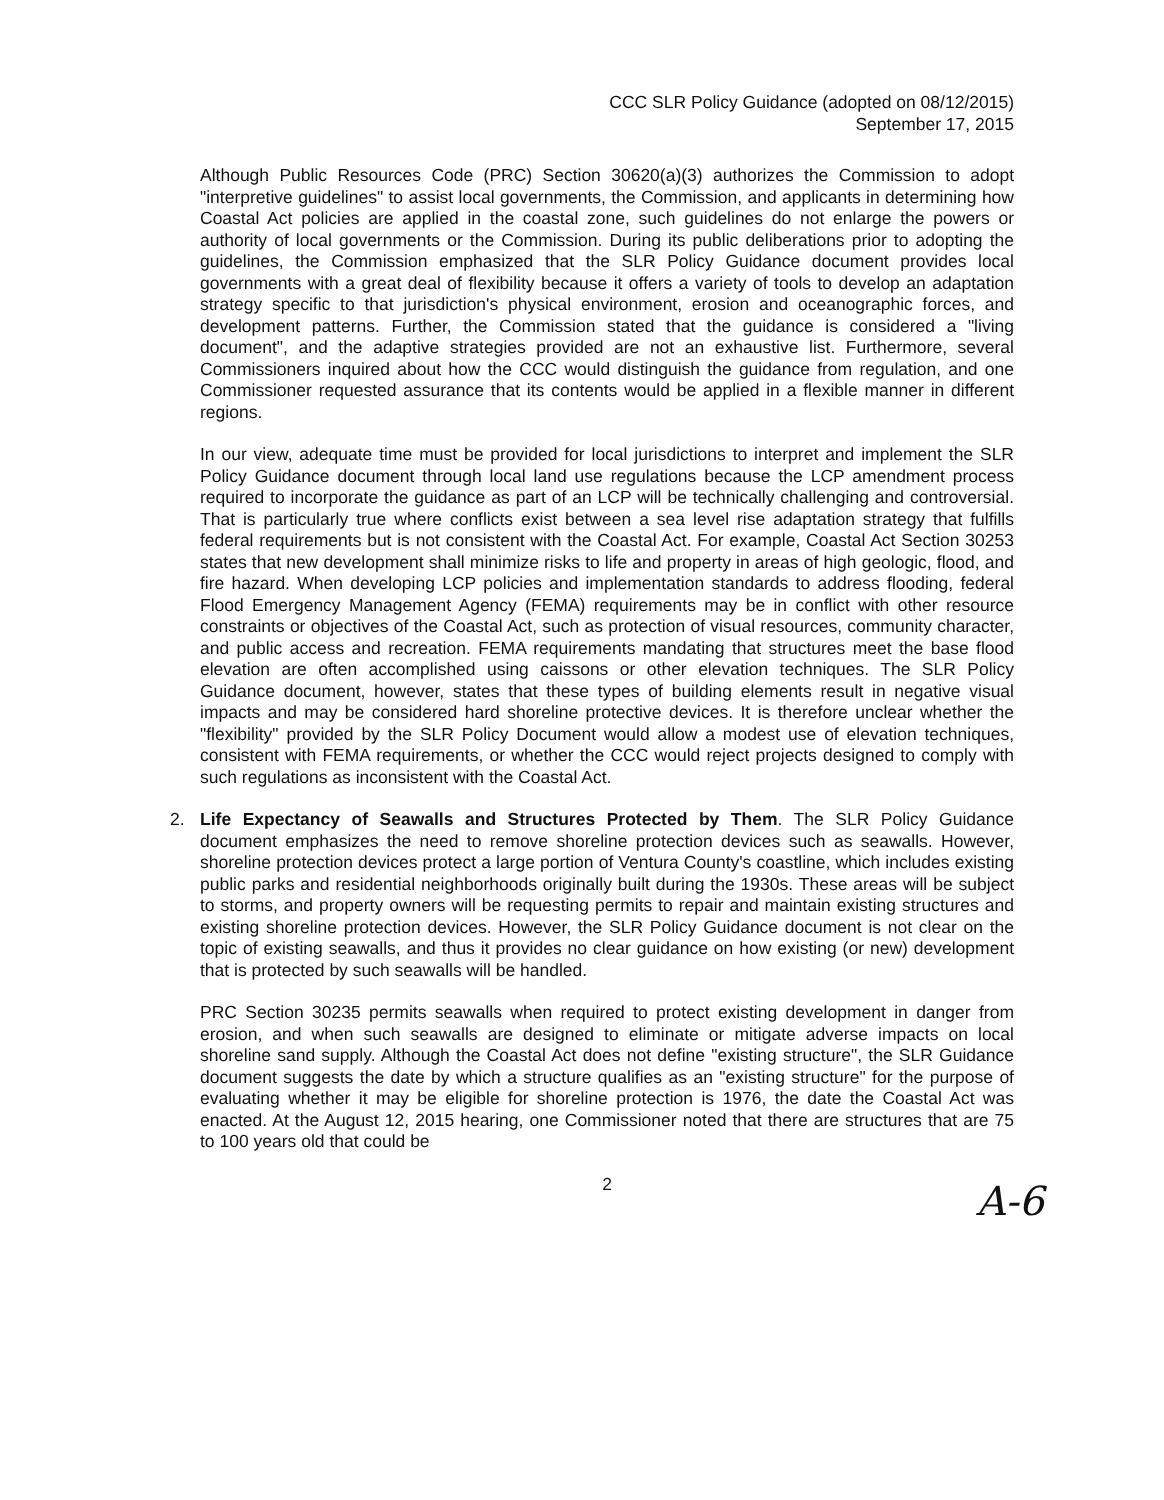CCC SLR Policy Guidance (adopted on 08/12/2015)
September 17, 2015
Although Public Resources Code (PRC) Section 30620(a)(3) authorizes the Commission to adopt "interpretive guidelines" to assist local governments, the Commission, and applicants in determining how Coastal Act policies are applied in the coastal zone, such guidelines do not enlarge the powers or authority of local governments or the Commission. During its public deliberations prior to adopting the guidelines, the Commission emphasized that the SLR Policy Guidance document provides local governments with a great deal of flexibility because it offers a variety of tools to develop an adaptation strategy specific to that jurisdiction's physical environment, erosion and oceanographic forces, and development patterns. Further, the Commission stated that the guidance is considered a "living document", and the adaptive strategies provided are not an exhaustive list. Furthermore, several Commissioners inquired about how the CCC would distinguish the guidance from regulation, and one Commissioner requested assurance that its contents would be applied in a flexible manner in different regions.
In our view, adequate time must be provided for local jurisdictions to interpret and implement the SLR Policy Guidance document through local land use regulations because the LCP amendment process required to incorporate the guidance as part of an LCP will be technically challenging and controversial. That is particularly true where conflicts exist between a sea level rise adaptation strategy that fulfills federal requirements but is not consistent with the Coastal Act. For example, Coastal Act Section 30253 states that new development shall minimize risks to life and property in areas of high geologic, flood, and fire hazard. When developing LCP policies and implementation standards to address flooding, federal Flood Emergency Management Agency (FEMA) requirements may be in conflict with other resource constraints or objectives of the Coastal Act, such as protection of visual resources, community character, and public access and recreation. FEMA requirements mandating that structures meet the base flood elevation are often accomplished using caissons or other elevation techniques. The SLR Policy Guidance document, however, states that these types of building elements result in negative visual impacts and may be considered hard shoreline protective devices. It is therefore unclear whether the "flexibility" provided by the SLR Policy Document would allow a modest use of elevation techniques, consistent with FEMA requirements, or whether the CCC would reject projects designed to comply with such regulations as inconsistent with the Coastal Act.
2. Life Expectancy of Seawalls and Structures Protected by Them. The SLR Policy Guidance document emphasizes the need to remove shoreline protection devices such as seawalls. However, shoreline protection devices protect a large portion of Ventura County's coastline, which includes existing public parks and residential neighborhoods originally built during the 1930s. These areas will be subject to storms, and property owners will be requesting permits to repair and maintain existing structures and existing shoreline protection devices. However, the SLR Policy Guidance document is not clear on the topic of existing seawalls, and thus it provides no clear guidance on how existing (or new) development that is protected by such seawalls will be handled.
PRC Section 30235 permits seawalls when required to protect existing development in danger from erosion, and when such seawalls are designed to eliminate or mitigate adverse impacts on local shoreline sand supply. Although the Coastal Act does not define "existing structure", the SLR Guidance document suggests the date by which a structure qualifies as an "existing structure" for the purpose of evaluating whether it may be eligible for shoreline protection is 1976, the date the Coastal Act was enacted. At the August 12, 2015 hearing, one Commissioner noted that there are structures that are 75 to 100 years old that could be
2
A-6